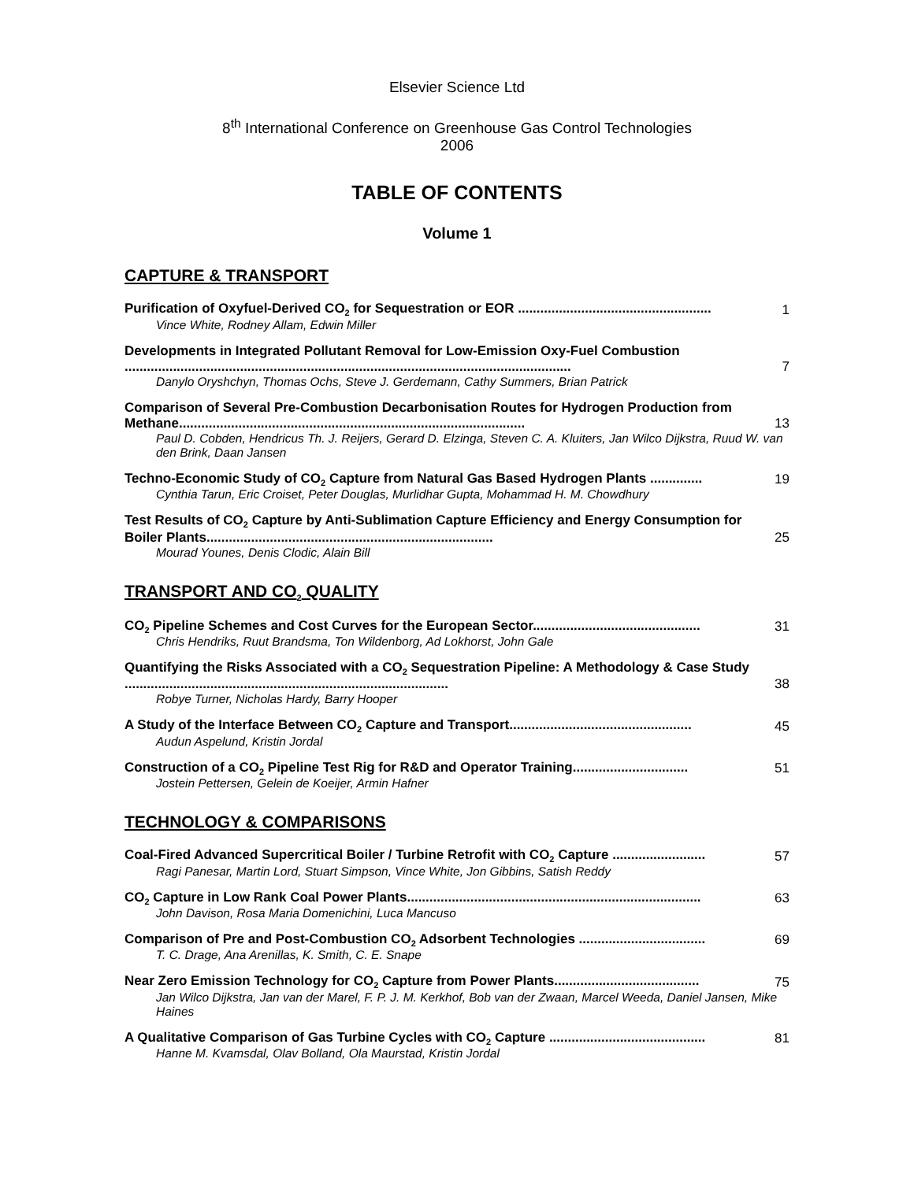Elsevier Science Ltd
8<sup>th</sup> International Conference on Greenhouse Gas Control Technologies
2006
TABLE OF CONTENTS
Volume 1
CAPTURE & TRANSPORT
Purification of Oxyfuel-Derived CO<sub>2</sub> for Sequestration or EOR .................................................... 1
Vince White, Rodney Allam, Edwin Miller
Developments in Integrated Pollutant Removal for Low-Emission Oxy-Fuel Combustion ........................................................................................................................ 7
Danylo Oryshchyn, Thomas Ochs, Steve J. Gerdemann, Cathy Summers, Brian Patrick
Comparison of Several Pre-Combustion Decarbonisation Routes for Hydrogen Production from Methane............................................................................................. 13
Paul D. Cobden, Hendricus Th. J. Reijers, Gerard D. Elzinga, Steven C. A. Kluiters, Jan Wilco Dijkstra, Ruud W. van den Brink, Daan Jansen
Techno-Economic Study of CO<sub>2</sub> Capture from Natural Gas Based Hydrogen Plants .............. 19
Cynthia Tarun, Eric Croiset, Peter Douglas, Murlidhar Gupta, Mohammad H. M. Chowdhury
Test Results of CO<sub>2</sub> Capture by Anti-Sublimation Capture Efficiency and Energy Consumption for Boiler Plants............................................................................. 25
Mourad Younes, Denis Clodic, Alain Bill
TRANSPORT AND CO<sub>2</sub> QUALITY
CO<sub>2</sub> Pipeline Schemes and Cost Curves for the European Sector............................................. 31
Chris Hendriks, Ruut Brandsma, Ton Wildenborg, Ad Lokhorst, John Gale
Quantifying the Risks Associated with a CO<sub>2</sub> Sequestration Pipeline: A Methodology & Case Study ....................................................................................... 38
Robye Turner, Nicholas Hardy, Barry Hooper
A Study of the Interface Between CO<sub>2</sub> Capture and Transport................................................. 45
Audun Aspelund, Kristin Jordal
Construction of a CO<sub>2</sub> Pipeline Test Rig for R&D and Operator Training............................... 51
Jostein Pettersen, Gelein de Koeijer, Armin Hafner
TECHNOLOGY & COMPARISONS
Coal-Fired Advanced Supercritical Boiler / Turbine Retrofit with CO<sub>2</sub> Capture ......................... 57
Ragi Panesar, Martin Lord, Stuart Simpson, Vince White, Jon Gibbins, Satish Reddy
CO<sub>2</sub> Capture in Low Rank Coal Power Plants............................................................................... 63
John Davison, Rosa Maria Domenichini, Luca Mancuso
Comparison of Pre and Post-Combustion CO<sub>2</sub> Adsorbent Technologies .................................. 69
T. C. Drage, Ana Arenillas, K. Smith, C. E. Snape
Near Zero Emission Technology for CO<sub>2</sub> Capture from Power Plants....................................... 75
Jan Wilco Dijkstra, Jan van der Marel, F. P. J. M. Kerkhof, Bob van der Zwaan, Marcel Weeda, Daniel Jansen, Mike Haines
A Qualitative Comparison of Gas Turbine Cycles with CO<sub>2</sub> Capture .......................................... 81
Hanne M. Kvamsdal, Olav Bolland, Ola Maurstad, Kristin Jordal